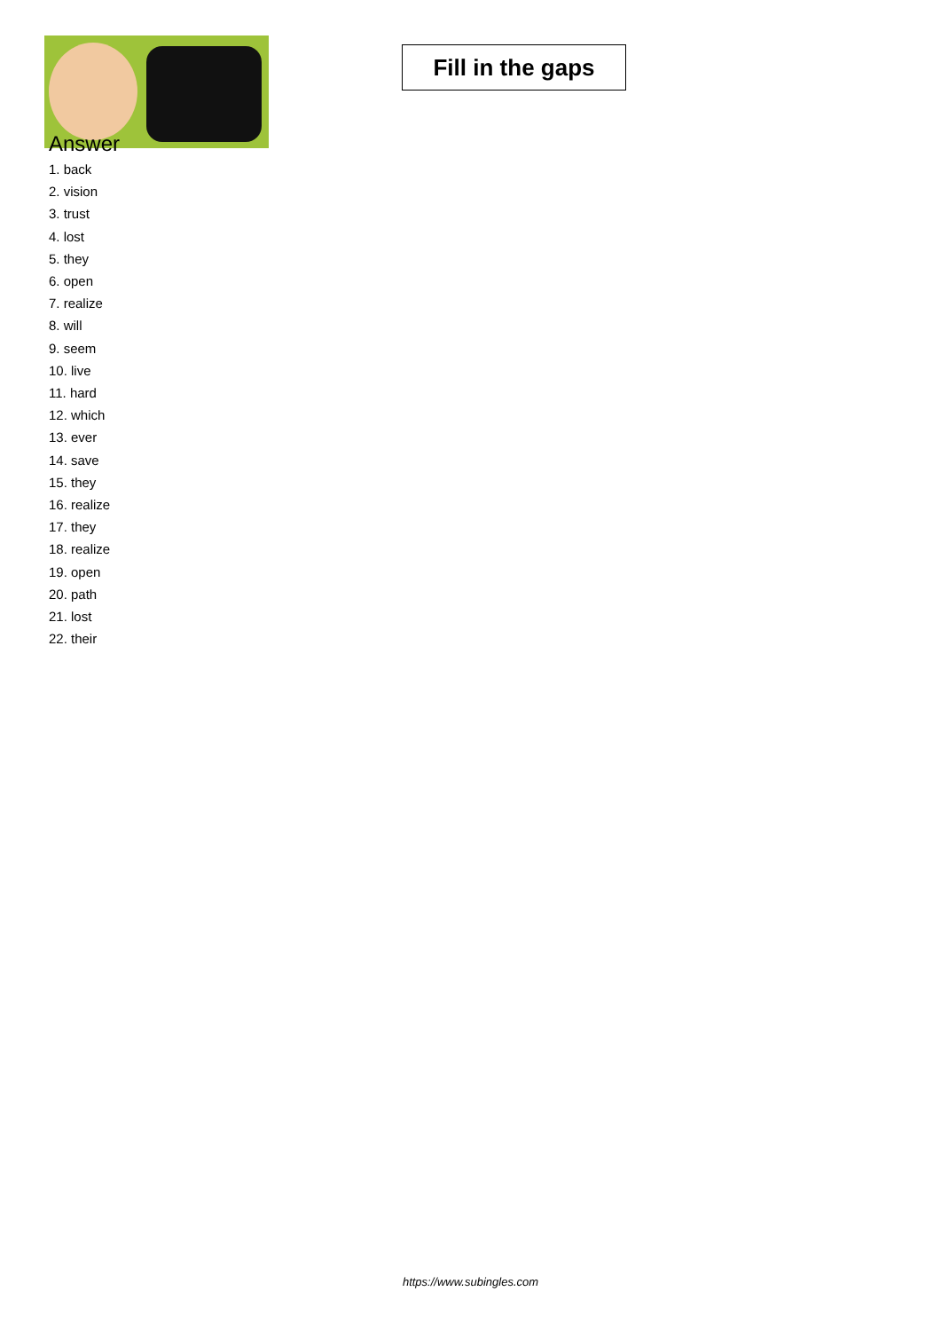Fill in the gaps
Answer
1. back
2. vision
3. trust
4. lost
5. they
6. open
7. realize
8. will
9. seem
10. live
11. hard
12. which
13. ever
14. save
15. they
16. realize
17. they
18. realize
19. open
20. path
21. lost
22. their
https://www.subingles.com